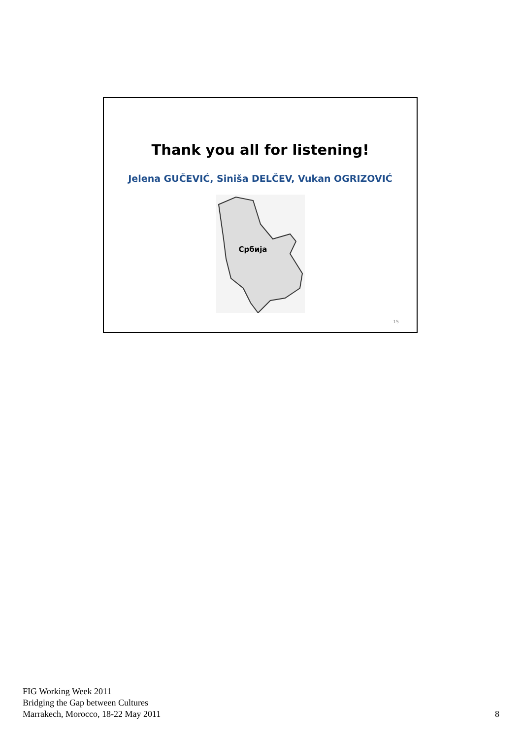Thank you all for listening!
Jelena GUČEVIĆ, Siniša DELČEV, Vukan OGRIZOVIĆ
Србија
15
FIG Working Week 2011
Bridging the Gap between Cultures
Marrakech, Morocco, 18-22 May 2011
8